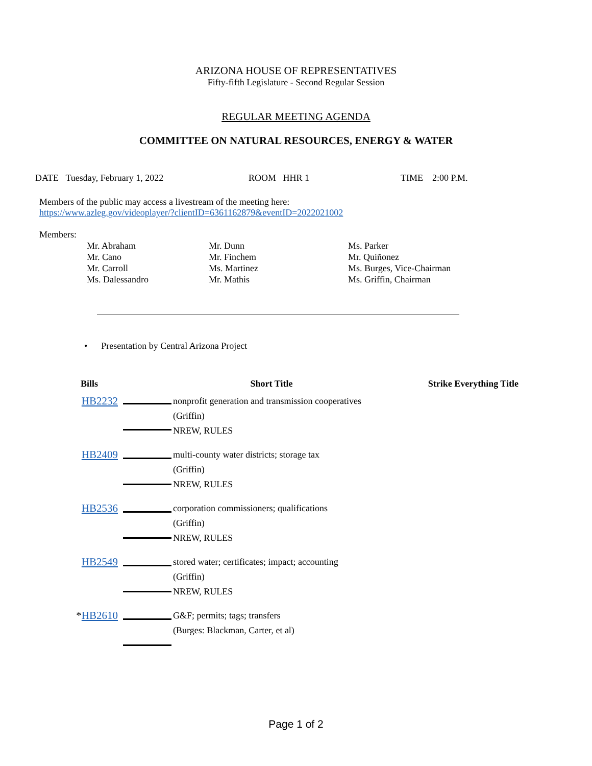ARIZONA HOUSE OF REPRESENTATIVES
Fifty-fifth Legislature - Second Regular Session
REGULAR MEETING AGENDA
COMMITTEE ON NATURAL RESOURCES, ENERGY & WATER
DATE Tuesday, February 1, 2022 ROOM HHR 1 TIME 2:00 P.M.
Members of the public may access a livestream of the meeting here:
https://www.azleg.gov/videoplayer/?clientID=6361162879&eventID=2022021002
Members:
| Mr. Abraham | Mr. Dunn | Ms. Parker |
| Mr. Cano | Mr. Finchem | Mr. Quiñonez |
| Mr. Carroll | Ms. Martinez | Ms. Burges, Vice-Chairman |
| Ms. Dalessandro | Mr. Mathis | Ms. Griffin, Chairman |
• Presentation by Central Arizona Project
| Bills | | Short Title | Strike Everything Title |
| --- | --- | --- | --- |
| HB2232 | | nonprofit generation and transmission cooperatives (Griffin) NREW, RULES | |
| HB2409 | | multi-county water districts; storage tax (Griffin) NREW, RULES | |
| HB2536 | | corporation commissioners; qualifications (Griffin) NREW, RULES | |
| HB2549 | | stored water; certificates; impact; accounting (Griffin) NREW, RULES | |
| * HB2610 | | G&F; permits; tags; transfers (Burges: Blackman, Carter, et al) | |
Page 1 of 2